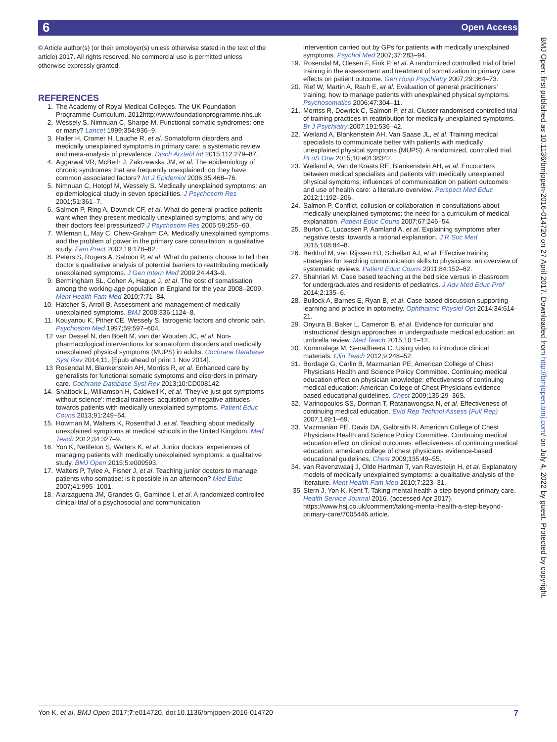6 Open Access
BMJ Open: first published as 10.1136/bmjopen-2016-014720 on 27 April 2017. Downloaded from http://bmjopen.bmj.com/ on July 4, 2022 by guest. Protected by copyright.
© Article author(s) (or their employer(s) unless otherwise stated in the text of the article) 2017. All rights reserved. No commercial use is permitted unless otherwise expressly granted.
REFERENCES
1. The Academy of Royal Medical Colleges. The UK Foundation Programme Curriculum. 2012http://www.foundationprogramme.nhs.uk
2. Wessely S, Nimnuan C, Sharpe M. Functional somatic syndromes: one or many? Lancet 1999;354:936–9.
3. Haller H, Cramer H, Lauche R, et al. Somatoform disorders and medically unexplained symptoms in primary care: a systematic review and meta-analysis of prevalence. Dtsch Arztebl Int 2015;112:279–87.
4. Aggarwal VR, McBeth J, Zakrzewska JM, et al. The epidemiology of chronic syndromes that are frequently unexplained: do they have common associated factors? Int J Epidemiol 2006;35:468–76.
5. Nimnuan C, Hotopf M, Wessely S. Medically unexplained symptoms: an epidemiological study in seven specialities. J Psychosom Res 2001;51:361–7.
6. Salmon P, Ring A, Dowrick CF, et al. What do general practice patients want when they present medically unexplained symptoms, and why do their doctors feel pressurized? J Psychosom Res 2005;59:255–60.
7. Wileman L, May C, Chew-Graham CA. Medically unexplained symptoms and the problem of power in the primary care consultation: a qualitative study. Fam Pract 2002;19:178–82.
8. Peters S, Rogers A, Salmon P, et al. What do patients choose to tell their doctor's qualitative analysis of potential barriers to reattributing medically unexplained symptoms. J Gen Intern Med 2009;24:443–9.
9. Bermingham SL, Cohen A, Hague J, et al. The cost of somatisation among the working-age population in England for the year 2008–2009. Ment Health Fam Med 2010;7:71–84.
10. Hatcher S, Arroll B. Assessment and management of medically unexplained symptoms. BMJ 2008;336:1124–8.
11. Kouyanou K, Pither CE, Wessely S. Iatrogenic factors and chronic pain. Psychosom Med 1997;59:597–604.
12 van Dessel N, den Boeft M, van der Wouden JC, et al. Non-pharmacological interventions for somatoform disorders and medically unexplained physical symptoms (MUPS) in adults. Cochrane Database Syst Rev 2014;11. [Epub ahead of print 1 Nov 2014].
13 Rosendal M, Blankenstein AH, Morriss R, et al. Enhanced care by generalists for functional somatic symptoms and disorders in primary care. Cochrane Database Syst Rev 2013;10:CD008142.
14. Shattock L, Williamson H, Caldwell K, et al. 'They've just got symptoms without science': medical trainees' acquisition of negative attitudes towards patients with medically unexplained symptoms. Patient Educ Couns 2013;91:249–54.
15. Howman M, Walters K, Rosenthal J, et al. Teaching about medically unexplained symptoms at medical schools in the United Kingdom. Med Teach 2012;34:327–9.
16. Yon K, Nettleton S, Walters K, et al. Junior doctors' experiences of managing patients with medically unexplained symptoms: a qualitative study. BMJ Open 2015;5:e009593.
17. Walters P, Tylee A, Fisher J, et al. Teaching junior doctors to manage patients who somatise: is it possible in an afternoon? Med Educ 2007;41:995–1001.
18. Aiarzaguena JM, Grandes G, Gaminde I, et al. A randomized controlled clinical trial of a psychosocial and communication
intervention carried out by GPs for patients with medically unexplained symptoms. Psychol Med 2007;37:283–94.
19. Rosendal M, Olesen F, Fink P, et al. A randomized controlled trial of brief training in the assessment and treatment of somatization in primary care: effects on patient outcome. Gen Hosp Psychiatry 2007;29:364–73.
20. Rief W, Martin A, Rauh E, et al. Evaluation of general practitioners' training: how to manage patients with unexplained physical symptoms. Psychosomatics 2006;47:304–11.
21. Morriss R, Dowrick C, Salmon P, et al. Cluster randomised controlled trial of training practices in reattribution for medically unexplained symptoms. Br J Psychiatry 2007;191:536–42.
22. Weiland A, Blankenstein AH, Van Saase JL, et al. Training medical specialists to communicate better with patients with medically unexplained physical symptoms (MUPS). A randomized, controlled trial. PLoS One 2015;10:e0138342.
23. Weiland A, Van de Kraats RE, Blankenstein AH, et al. Encounters between medical specialists and patients with medically unexplained physical symptoms; influences of communication on patient outcomes and use of health care: a literature overview. Perspect Med Educ 2012;1:192–206.
24. Salmon P. Conflict, collusion or collaboration in consultations about medically unexplained symptoms: the need for a curriculum of medical explanation. Patient Educ Couns 2007;67:246–54.
25. Burton C, Lucassen P, Aamland A, et al. Explaining symptoms after negative tests: towards a rational explanation. J R Soc Med 2015;108:84–8.
26. Berkhof M, van Rijssen HJ, Schellart AJ, et al. Effective training strategies for teaching communication skills to physicians: an overview of systematic reviews. Patient Educ Couns 2011;84:152–62.
27. Shahriari M. Case based teaching at the bed side versus in classroom for undergraduates and residents of pediatrics. J Adv Med Educ Prof 2014;2:135–6.
28. Bullock A, Barnes E, Ryan B, et al. Case-based discussion supporting learning and practice in optometry. Ophthalmic Physiol Opt 2014;34:614–21.
29. Onyura B, Baker L, Cameron B, et al. Evidence for curricular and instructional design approaches in undergraduate medical education: an umbrella review. Med Teach 2015;10:1–12.
30. Kommalage M, Senadheera C. Using video to introduce clinical materials. Clin Teach 2012;9:248–52.
31. Bordage G, Carlin B, Mazmanian PE; American College of Chest Physicians Health and Science Policy Committee. Continuing medical education effect on physician knowledge: effectiveness of continuing medical education: American College of Chest Physicians evidence-based educational guidelines. Chest 2009;135:29–36S.
32. Marinopoulos SS, Dorman T, Ratanawongsa N, et al. Effectiveness of continuing medical education. Evid Rep Technol Assess (Full Rep) 2007;149:1–69.
33. Mazmanian PE, Davis DA, Galbraith R. American College of Chest Physicians Health and Science Policy Committee. Continuing medical education effect on clinical outcomes: effectiveness of continuing medical education: american college of chest physicians evidence-based educational guidelines. Chest 2009;135:49–55.
34. van Ravenzwaaij J, Olde Hartman T, van Ravesteijn H, et al. Explanatory models of medically unexplained symptoms: a qualitative analysis of the literature. Ment Health Fam Med 2010;7:223–31.
35 Stern J, Yon K, Kent T. Taking mental health a step beyond primary care. Health Service Journal 2016. (accessed Apr 2017). https://www.hsj.co.uk/comment/taking-mental-health-a-step-beyond-primary-care/7005446.article.
Yon K, et al. BMJ Open 2017;7:e014720. doi:10.1136/bmjopen-2016-014720 7